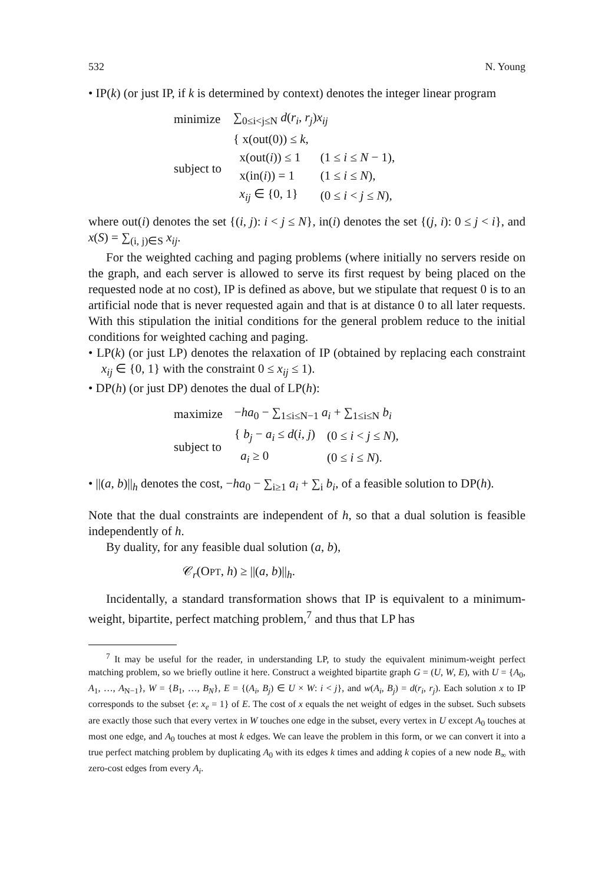532 N. Young
• IP(k) (or just IP, if k is determined by context) denotes the integer linear program
| minimize | ∑<sub>0≤i<j≤N</sub> d ( r<sub>i</sub> , r<sub>j</sub> ) x<sub>ij</sub> | |
| subject to | { x(out(0)) ≤ k , | |
| | x(out( i )) ≤ 1 | (1 ≤ i ≤ N − 1), |
| | x(in( i )) = 1 | (1 ≤ i ≤ N ), |
| | x<sub>ij</sub> ∈ {0, 1} | (0 ≤ i < j ≤ N ), |
where out(i) denotes the set {(i, j): i < j ≤ N}, in(i) denotes the set {(j, i): 0 ≤ j < i}, and x(S) = ∑<sub>(i, j)∈S</sub> x<sub>ij</sub>.
For the weighted caching and paging problems (where initially no servers reside on the graph, and each server is allowed to serve its first request by being placed on the requested node at no cost), IP is defined as above, but we stipulate that request 0 is to an artificial node that is never requested again and that is at distance 0 to all later requests. With this stipulation the initial conditions for the general problem reduce to the initial conditions for weighted caching and paging.
• LP(k) (or just LP) denotes the relaxation of IP (obtained by replacing each constraint x<sub>ij</sub> ∈ {0, 1} with the constraint 0 ≤ x<sub>ij</sub> ≤ 1).
• DP(h) (or just DP) denotes the dual of LP(h):
| maximize | − ha<sub>0</sub> − ∑<sub>1≤i≤N−1</sub> a<sub>i</sub> + ∑<sub>1≤i≤N</sub> b<sub>i</sub> | |
| subject to | { b<sub>j</sub> − a<sub>i</sub> ≤ d ( i , j ) | (0 ≤ i < j ≤ N ), |
| | a<sub>i</sub> ≥ 0 | (0 ≤ i ≤ N ). |
• ||(a, b)||<sub>h</sub> denotes the cost, −ha<sub>0</sub> − ∑<sub>i≥1</sub> a<sub>i</sub> + ∑<sub>i</sub> b<sub>i</sub>, of a feasible solution to DP(h).
Note that the dual constraints are independent of h, so that a dual solution is feasible independently of h.
By duality, for any feasible dual solution (a, b),
𝒞<sub>r</sub>(OPT, h) ≥ ||(a, b)||<sub>h</sub>.
Incidentally, a standard transformation shows that IP is equivalent to a minimum-weight, bipartite, perfect matching problem,<sup>7</sup> and thus that LP has
<sup>7</sup> It may be useful for the reader, in understanding LP, to study the equivalent minimum-weight perfect matching problem, so we briefly outline it here. Construct a weighted bipartite graph G = (U, W, E), with U = {A<sub>0</sub>, A<sub>1</sub>, …, A<sub>N−1</sub>}, W = {B<sub>1</sub>, …, B<sub>N</sub>}, E = {(A<sub>i</sub>, B<sub>j</sub>) ∈ U × W: i < j}, and w(A<sub>i</sub>, B<sub>j</sub>) = d(r<sub>i</sub>, r<sub>j</sub>). Each solution x to IP corresponds to the subset {e: x<sub>e</sub> = 1} of E. The cost of x equals the net weight of edges in the subset. Such subsets are exactly those such that every vertex in W touches one edge in the subset, every vertex in U except A<sub>0</sub> touches at most one edge, and A<sub>0</sub> touches at most k edges. We can leave the problem in this form, or we can convert it into a true perfect matching problem by duplicating A<sub>0</sub> with its edges k times and adding k copies of a new node B<sub>∞</sub> with zero-cost edges from every A<sub>i</sub>.